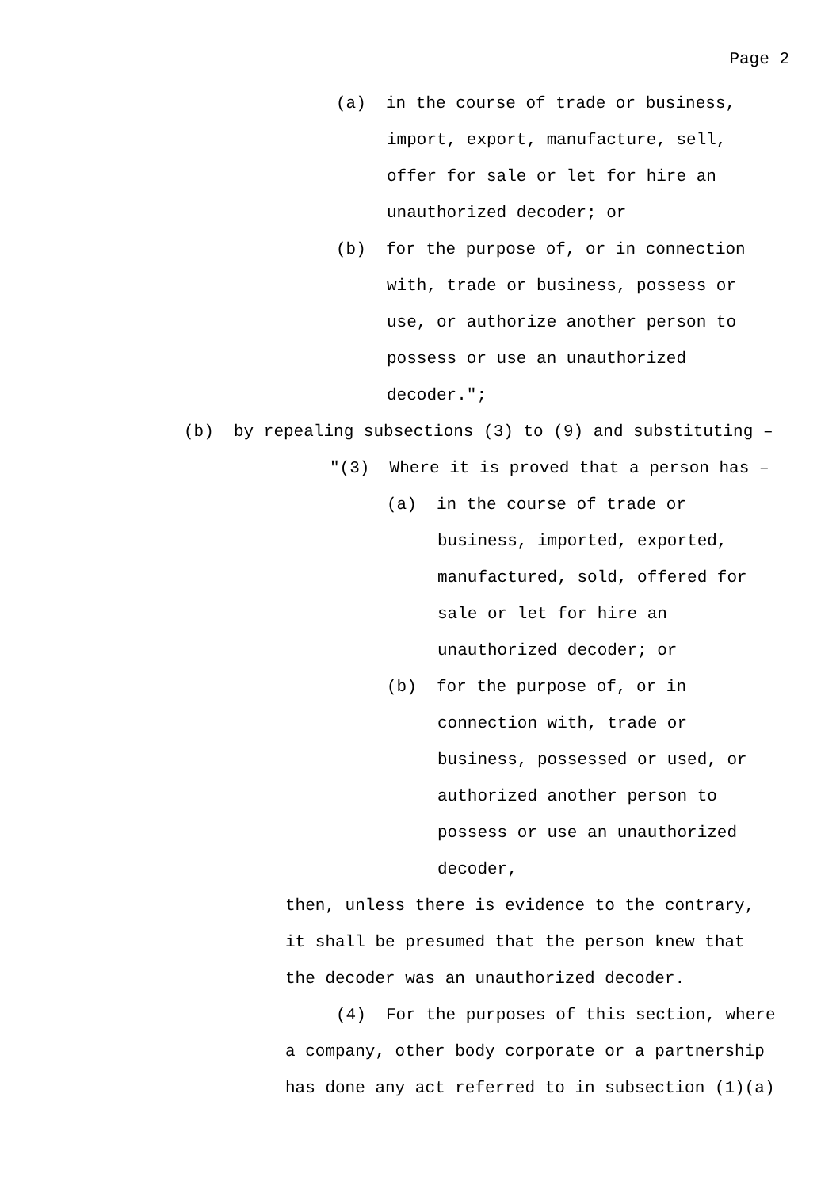Page 2
(a) in the course of trade or business,
import, export, manufacture, sell, offer for sale or let for hire an unauthorized decoder; or
(b) for the purpose of, or in connection
with, trade or business, possess or use, or authorize another person to possess or use an unauthorized decoder.";
(b) by repealing subsections (3) to (9) and substituting –
"(3) Where it is proved that a person has –
(a) in the course of trade or
business, imported, exported, manufactured, sold, offered for sale or let for hire an unauthorized decoder; or
(b) for the purpose of, or in
connection with, trade or business, possessed or used, or authorized another person to possess or use an unauthorized decoder,
then, unless there is evidence to the contrary, it shall be presumed that the person knew that the decoder was an unauthorized decoder.
(4) For the purposes of this section, where
a company, other body corporate or a partnership has done any act referred to in subsection (1)(a)